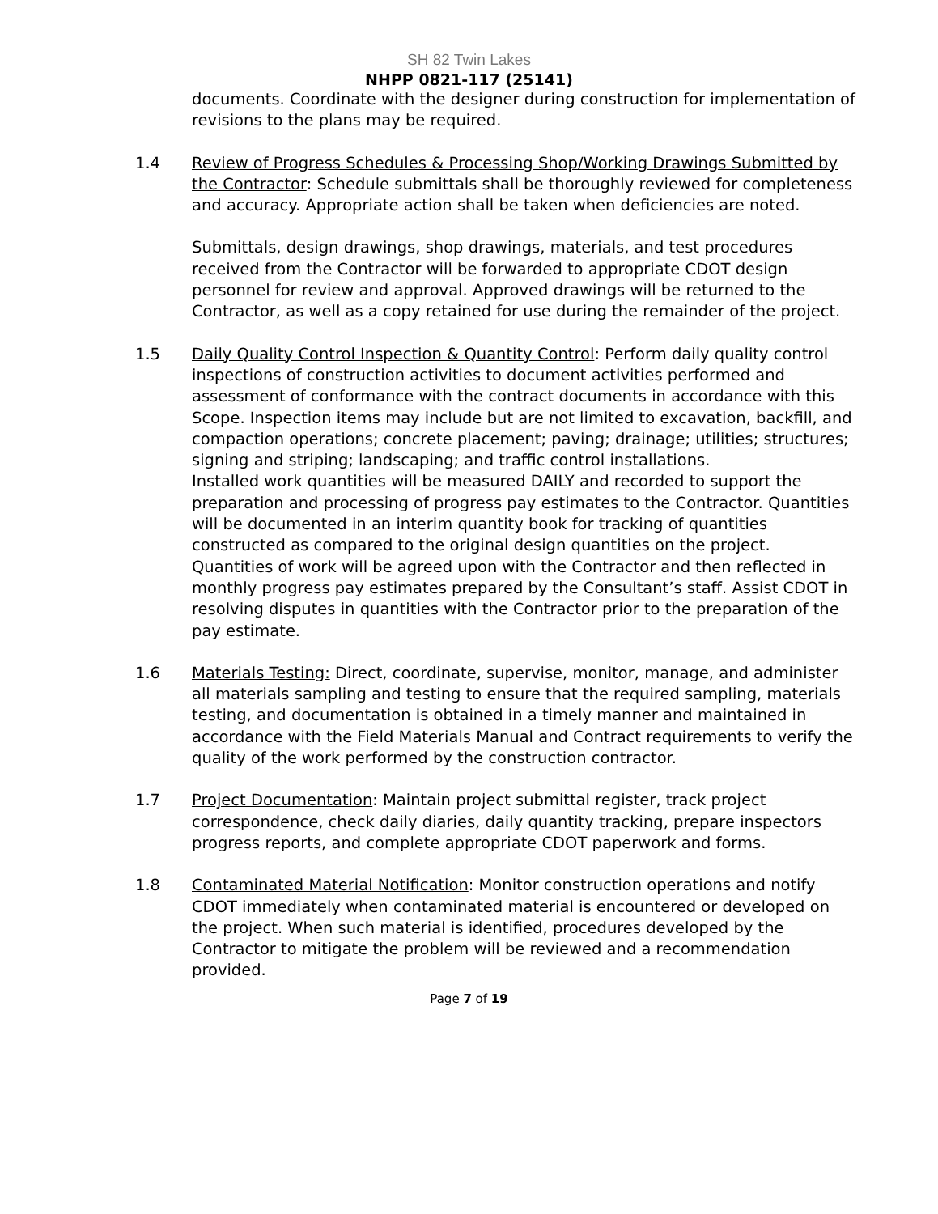SH 82 Twin Lakes
NHPP 0821-117 (25141)
documents. Coordinate with the designer during construction for implementation of revisions to the plans may be required.
1.4 Review of Progress Schedules & Processing Shop/Working Drawings Submitted by the Contractor: Schedule submittals shall be thoroughly reviewed for completeness and accuracy. Appropriate action shall be taken when deficiencies are noted.
Submittals, design drawings, shop drawings, materials, and test procedures received from the Contractor will be forwarded to appropriate CDOT design personnel for review and approval. Approved drawings will be returned to the Contractor, as well as a copy retained for use during the remainder of the project.
1.5 Daily Quality Control Inspection & Quantity Control: Perform daily quality control inspections of construction activities to document activities performed and assessment of conformance with the contract documents in accordance with this Scope. Inspection items may include but are not limited to excavation, backfill, and compaction operations; concrete placement; paving; drainage; utilities; structures; signing and striping; landscaping; and traffic control installations.
Installed work quantities will be measured DAILY and recorded to support the preparation and processing of progress pay estimates to the Contractor. Quantities will be documented in an interim quantity book for tracking of quantities constructed as compared to the original design quantities on the project. Quantities of work will be agreed upon with the Contractor and then reflected in monthly progress pay estimates prepared by the Consultant’s staff. Assist CDOT in resolving disputes in quantities with the Contractor prior to the preparation of the pay estimate.
1.6 Materials Testing: Direct, coordinate, supervise, monitor, manage, and administer all materials sampling and testing to ensure that the required sampling, materials testing, and documentation is obtained in a timely manner and maintained in accordance with the Field Materials Manual and Contract requirements to verify the quality of the work performed by the construction contractor.
1.7 Project Documentation: Maintain project submittal register, track project correspondence, check daily diaries, daily quantity tracking, prepare inspectors progress reports, and complete appropriate CDOT paperwork and forms.
1.8 Contaminated Material Notification: Monitor construction operations and notify CDOT immediately when contaminated material is encountered or developed on the project. When such material is identified, procedures developed by the Contractor to mitigate the problem will be reviewed and a recommendation provided.
Page 7 of 19